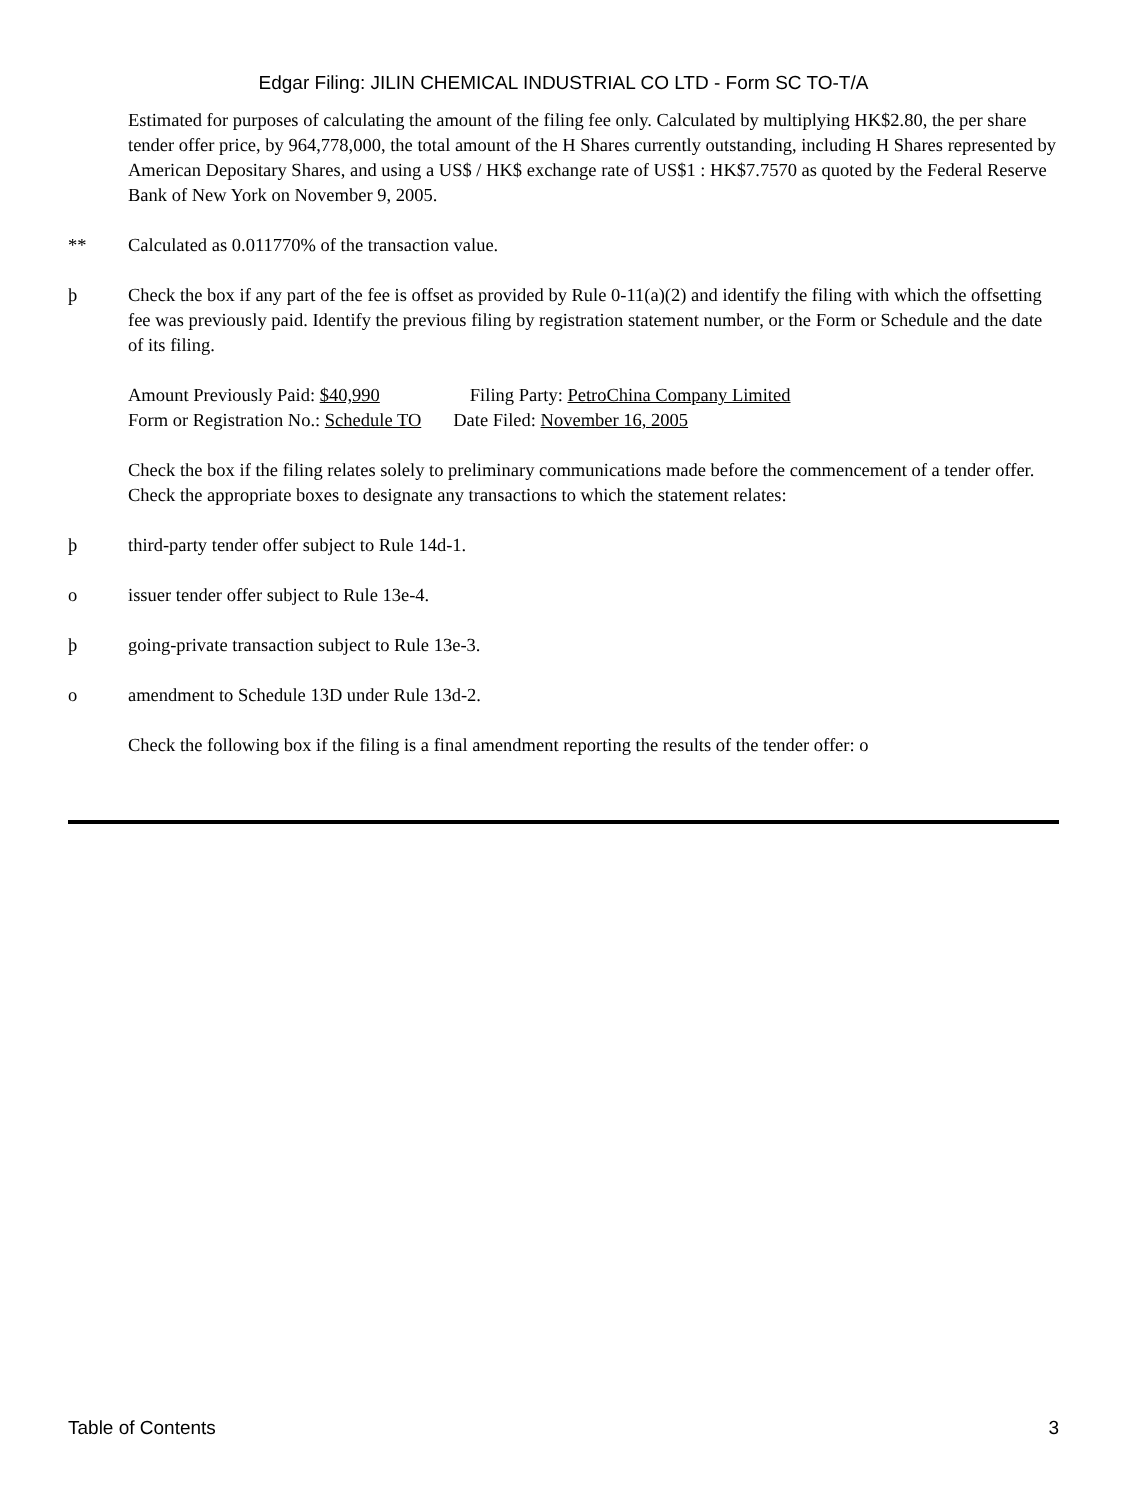Edgar Filing: JILIN CHEMICAL INDUSTRIAL CO LTD - Form SC TO-T/A
Estimated for purposes of calculating the amount of the filing fee only. Calculated by multiplying HK$2.80, the per share tender offer price, by 964,778,000, the total amount of the H Shares currently outstanding, including H Shares represented by American Depositary Shares, and using a US$ / HK$ exchange rate of US$1 : HK$7.7570 as quoted by the Federal Reserve Bank of New York on November 9, 2005.
** Calculated as 0.011770% of the transaction value.
þ Check the box if any part of the fee is offset as provided by Rule 0-11(a)(2) and identify the filing with which the offsetting fee was previously paid. Identify the previous filing by registration statement number, or the Form or Schedule and the date of its filing.
Amount Previously Paid: $40,990 Filing Party: PetroChina Company Limited
Form or Registration No.: Schedule TO Date Filed: November 16, 2005
Check the box if the filing relates solely to preliminary communications made before the commencement of a tender offer.
Check the appropriate boxes to designate any transactions to which the statement relates:
þ third-party tender offer subject to Rule 14d-1.
o issuer tender offer subject to Rule 13e-4.
þ going-private transaction subject to Rule 13e-3.
o amendment to Schedule 13D under Rule 13d-2.
Check the following box if the filing is a final amendment reporting the results of the tender offer: o
Table of Contents 3